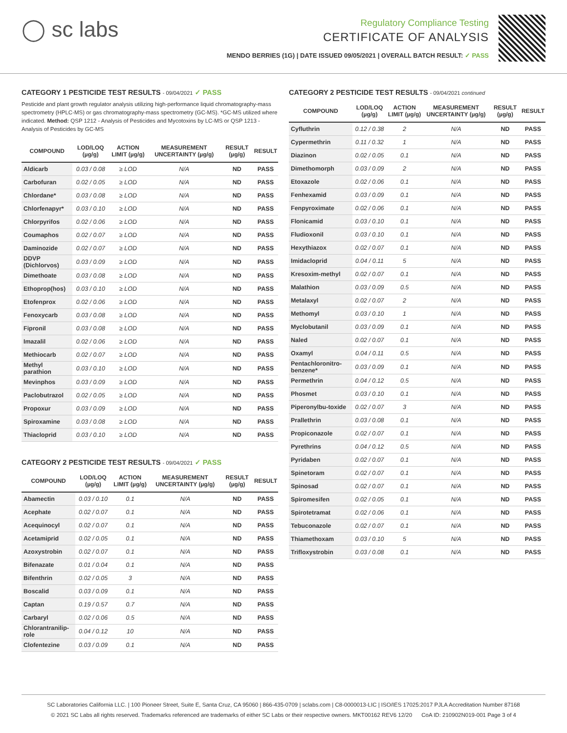◯ sc labs
Regulatory Compliance Testing
CERTIFICATE OF ANALYSIS
MENDO BERRIES (1G) | DATE ISSUED 09/05/2021 | OVERALL BATCH RESULT: ✓ PASS
CATEGORY 1 PESTICIDE TEST RESULTS - 09/04/2021 ✓ PASS
Pesticide and plant growth regulator analysis utilizing high-performance liquid chromatography-mass spectrometry (HPLC-MS) or gas chromatography-mass spectrometry (GC-MS). *GC-MS utilized where indicated. Method: QSP 1212 - Analysis of Pesticides and Mycotoxins by LC-MS or QSP 1213 - Analysis of Pesticides by GC-MS
| COMPOUND | LOD/LOQ (µg/g) | ACTION LIMIT (µg/g) | MEASUREMENT UNCERTAINTY (µg/g) | RESULT (µg/g) | RESULT |
| --- | --- | --- | --- | --- | --- |
| Aldicarb | 0.03 / 0.08 | ≥ LOD | N/A | ND | PASS |
| Carbofuran | 0.02 / 0.05 | ≥ LOD | N/A | ND | PASS |
| Chlordane* | 0.03 / 0.08 | ≥ LOD | N/A | ND | PASS |
| Chlorfenapyr* | 0.03 / 0.10 | ≥ LOD | N/A | ND | PASS |
| Chlorpyrifos | 0.02 / 0.06 | ≥ LOD | N/A | ND | PASS |
| Coumaphos | 0.02 / 0.07 | ≥ LOD | N/A | ND | PASS |
| Daminozide | 0.02 / 0.07 | ≥ LOD | N/A | ND | PASS |
| DDVP (Dichlorvos) | 0.03 / 0.09 | ≥ LOD | N/A | ND | PASS |
| Dimethoate | 0.03 / 0.08 | ≥ LOD | N/A | ND | PASS |
| Ethoprop(hos) | 0.03 / 0.10 | ≥ LOD | N/A | ND | PASS |
| Etofenprox | 0.02 / 0.06 | ≥ LOD | N/A | ND | PASS |
| Fenoxycarb | 0.03 / 0.08 | ≥ LOD | N/A | ND | PASS |
| Fipronil | 0.03 / 0.08 | ≥ LOD | N/A | ND | PASS |
| Imazalil | 0.02 / 0.06 | ≥ LOD | N/A | ND | PASS |
| Methiocarb | 0.02 / 0.07 | ≥ LOD | N/A | ND | PASS |
| Methyl parathion | 0.03 / 0.10 | ≥ LOD | N/A | ND | PASS |
| Mevinphos | 0.03 / 0.09 | ≥ LOD | N/A | ND | PASS |
| Paclobutrazol | 0.02 / 0.05 | ≥ LOD | N/A | ND | PASS |
| Propoxur | 0.03 / 0.09 | ≥ LOD | N/A | ND | PASS |
| Spiroxamine | 0.03 / 0.08 | ≥ LOD | N/A | ND | PASS |
| Thiacloprid | 0.03 / 0.10 | ≥ LOD | N/A | ND | PASS |
CATEGORY 2 PESTICIDE TEST RESULTS - 09/04/2021 ✓ PASS
| COMPOUND | LOD/LOQ (µg/g) | ACTION LIMIT (µg/g) | MEASUREMENT UNCERTAINTY (µg/g) | RESULT (µg/g) | RESULT |
| --- | --- | --- | --- | --- | --- |
| Abamectin | 0.03 / 0.10 | 0.1 | N/A | ND | PASS |
| Acephate | 0.02 / 0.07 | 0.1 | N/A | ND | PASS |
| Acequinocyl | 0.02 / 0.07 | 0.1 | N/A | ND | PASS |
| Acetamiprid | 0.02 / 0.05 | 0.1 | N/A | ND | PASS |
| Azoxystrobin | 0.02 / 0.07 | 0.1 | N/A | ND | PASS |
| Bifenazate | 0.01 / 0.04 | 0.1 | N/A | ND | PASS |
| Bifenthrin | 0.02 / 0.05 | 3 | N/A | ND | PASS |
| Boscalid | 0.03 / 0.09 | 0.1 | N/A | ND | PASS |
| Captan | 0.19 / 0.57 | 0.7 | N/A | ND | PASS |
| Carbaryl | 0.02 / 0.06 | 0.5 | N/A | ND | PASS |
| Chlorantranilip-role | 0.04 / 0.12 | 10 | N/A | ND | PASS |
| Clofentezine | 0.03 / 0.09 | 0.1 | N/A | ND | PASS |
CATEGORY 2 PESTICIDE TEST RESULTS - 09/04/2021 continued
| COMPOUND | LOD/LOQ (µg/g) | ACTION LIMIT (µg/g) | MEASUREMENT UNCERTAINTY (µg/g) | RESULT (µg/g) | RESULT |
| --- | --- | --- | --- | --- | --- |
| Cyfluthrin | 0.12 / 0.38 | 2 | N/A | ND | PASS |
| Cypermethrin | 0.11 / 0.32 | 1 | N/A | ND | PASS |
| Diazinon | 0.02 / 0.05 | 0.1 | N/A | ND | PASS |
| Dimethomorph | 0.03 / 0.09 | 2 | N/A | ND | PASS |
| Etoxazole | 0.02 / 0.06 | 0.1 | N/A | ND | PASS |
| Fenhexamid | 0.03 / 0.09 | 0.1 | N/A | ND | PASS |
| Fenpyroximate | 0.02 / 0.06 | 0.1 | N/A | ND | PASS |
| Flonicamid | 0.03 / 0.10 | 0.1 | N/A | ND | PASS |
| Fludioxonil | 0.03 / 0.10 | 0.1 | N/A | ND | PASS |
| Hexythiazox | 0.02 / 0.07 | 0.1 | N/A | ND | PASS |
| Imidacloprid | 0.04 / 0.11 | 5 | N/A | ND | PASS |
| Kresoxim-methyl | 0.02 / 0.07 | 0.1 | N/A | ND | PASS |
| Malathion | 0.03 / 0.09 | 0.5 | N/A | ND | PASS |
| Metalaxyl | 0.02 / 0.07 | 2 | N/A | ND | PASS |
| Methomyl | 0.03 / 0.10 | 1 | N/A | ND | PASS |
| Myclobutanil | 0.03 / 0.09 | 0.1 | N/A | ND | PASS |
| Naled | 0.02 / 0.07 | 0.1 | N/A | ND | PASS |
| Oxamyl | 0.04 / 0.11 | 0.5 | N/A | ND | PASS |
| Pentachloronitro-benzene* | 0.03 / 0.09 | 0.1 | N/A | ND | PASS |
| Permethrin | 0.04 / 0.12 | 0.5 | N/A | ND | PASS |
| Phosmet | 0.03 / 0.10 | 0.1 | N/A | ND | PASS |
| Piperonylbu-toxide | 0.02 / 0.07 | 3 | N/A | ND | PASS |
| Prallethrin | 0.03 / 0.08 | 0.1 | N/A | ND | PASS |
| Propiconazole | 0.02 / 0.07 | 0.1 | N/A | ND | PASS |
| Pyrethrins | 0.04 / 0.12 | 0.5 | N/A | ND | PASS |
| Pyridaben | 0.02 / 0.07 | 0.1 | N/A | ND | PASS |
| Spinetoram | 0.02 / 0.07 | 0.1 | N/A | ND | PASS |
| Spinosad | 0.02 / 0.07 | 0.1 | N/A | ND | PASS |
| Spiromesifen | 0.02 / 0.05 | 0.1 | N/A | ND | PASS |
| Spirotetramat | 0.02 / 0.06 | 0.1 | N/A | ND | PASS |
| Tebuconazole | 0.02 / 0.07 | 0.1 | N/A | ND | PASS |
| Thiamethoxam | 0.03 / 0.10 | 5 | N/A | ND | PASS |
| Trifloxystrobin | 0.03 / 0.08 | 0.1 | N/A | ND | PASS |
SC Laboratories California LLC. | 100 Pioneer Street, Suite E, Santa Cruz, CA 95060 | 866-435-0709 | sclabs.com | C8-0000013-LIC | ISO/IES 17025:2017 PJLA Accreditation Number 87168
© 2021 SC Labs all rights reserved. Trademarks referenced are trademarks of either SC Labs or their respective owners. MKT00162 REV6 12/20 CoA ID: 210902N019-001 Page 3 of 4